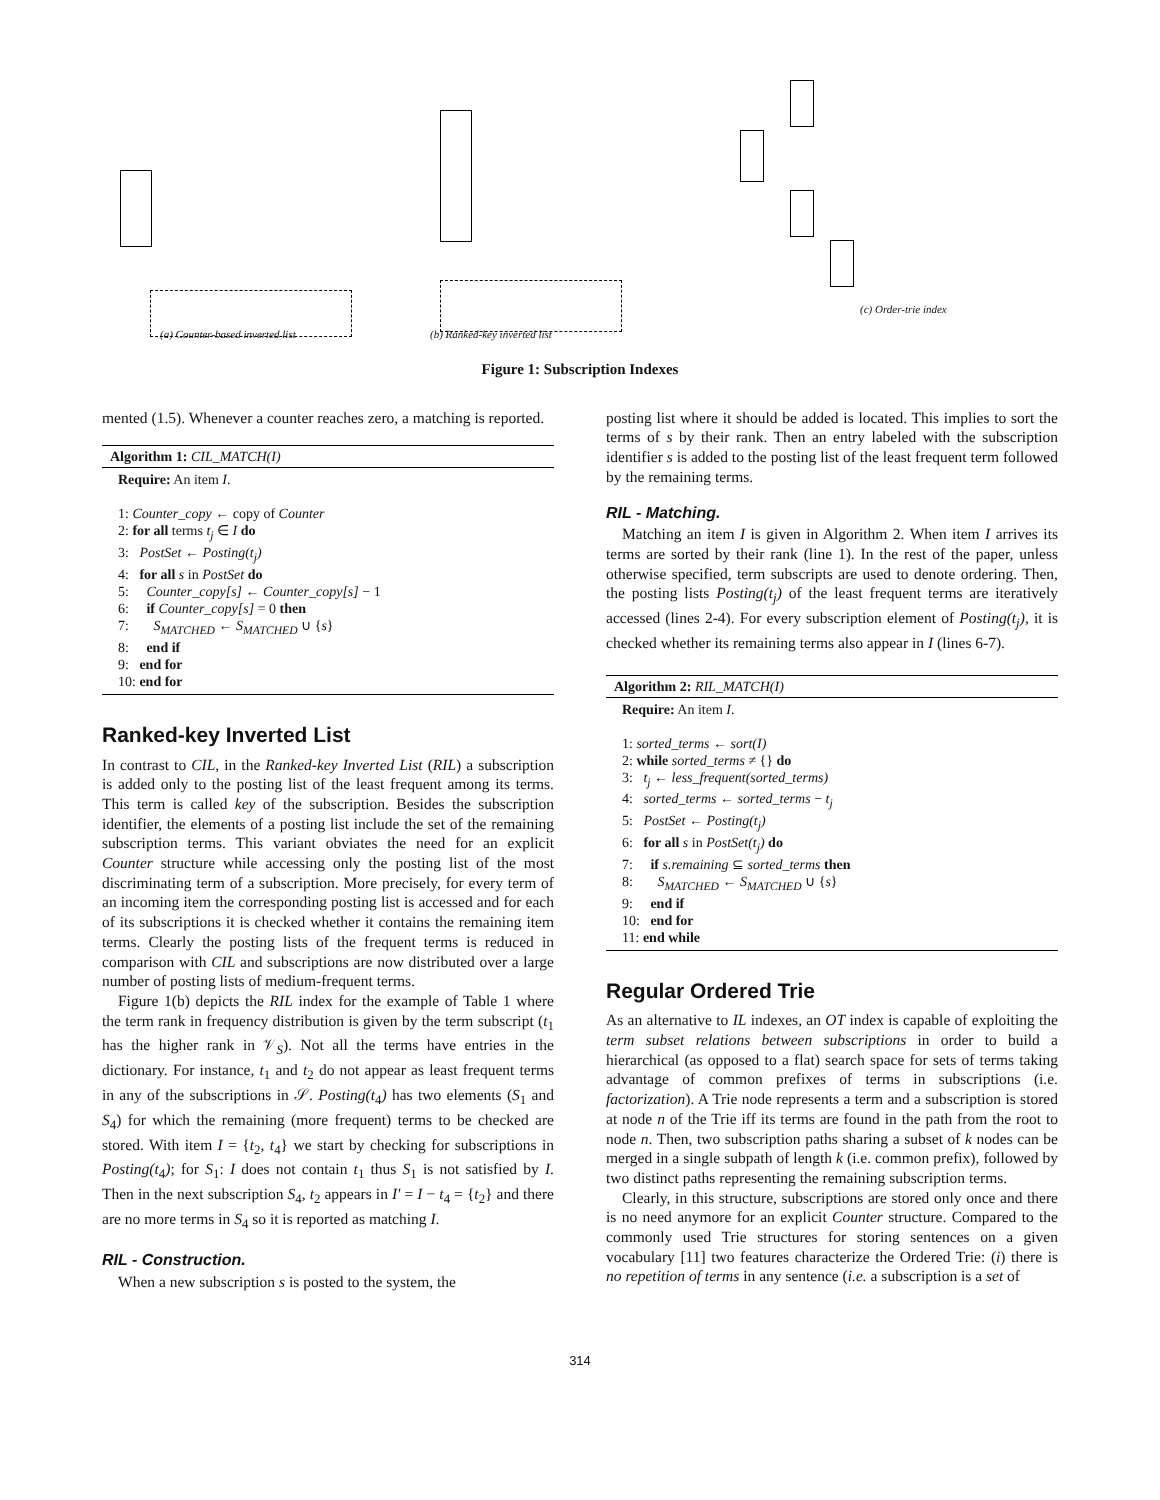(a) Counter-based inverted list (b) Ranked-key inverted list
(c) Order-trie index
Figure 1: Subscription Indexes
mented (1.5). Whenever a counter reaches zero, a matching is reported.
Algorithm 1: CIL_MATCH(I)
Require: An item I.
1: Counter_copy ← copy of Counter
2: for all terms t<sub>j</sub> ∈ I do
3: PostSet ← Posting(t<sub>j</sub>)
4: for all s in PostSet do
5: Counter_copy[s] ← Counter_copy[s] − 1
6: if Counter_copy[s] = 0 then
7: S<sub>MATCHED</sub> ← S<sub>MATCHED</sub> ∪ {s}
8: end if
9: end for
10: end for
Ranked-key Inverted List
In contrast to CIL, in the Ranked-key Inverted List (RIL) a subscription is added only to the posting list of the least frequent among its terms. This term is called key of the subscription. Besides the subscription identifier, the elements of a posting list include the set of the remaining subscription terms. This variant obviates the need for an explicit Counter structure while accessing only the posting list of the most discriminating term of a subscription. More precisely, for every term of an incoming item the corresponding posting list is accessed and for each of its subscriptions it is checked whether it contains the remaining item terms. Clearly the posting lists of the frequent terms is reduced in comparison with CIL and subscriptions are now distributed over a large number of posting lists of medium-frequent terms.
Figure 1(b) depicts the RIL index for the example of Table 1 where the term rank in frequency distribution is given by the term subscript (t<sub>1</sub> has the higher rank in 𝒱<sub>S</sub>). Not all the terms have entries in the dictionary. For instance, t<sub>1</sub> and t<sub>2</sub> do not appear as least frequent terms in any of the subscriptions in 𝒮. Posting(t<sub>4</sub>) has two elements (S<sub>1</sub> and S<sub>4</sub>) for which the remaining (more frequent) terms to be checked are stored. With item I = {t<sub>2</sub>, t<sub>4</sub>} we start by checking for subscriptions in Posting(t<sub>4</sub>); for S<sub>1</sub>: I does not contain t<sub>1</sub> thus S<sub>1</sub> is not satisfied by I. Then in the next subscription S<sub>4</sub>, t<sub>2</sub> appears in I′ = I − t<sub>4</sub> = {t<sub>2</sub>} and there are no more terms in S<sub>4</sub> so it is reported as matching I.
RIL - Construction.
When a new subscription s is posted to the system, the
posting list where it should be added is located. This implies to sort the terms of s by their rank. Then an entry labeled with the subscription identifier s is added to the posting list of the least frequent term followed by the remaining terms.
RIL - Matching.
Matching an item I is given in Algorithm 2. When item I arrives its terms are sorted by their rank (line 1). In the rest of the paper, unless otherwise specified, term subscripts are used to denote ordering. Then, the posting lists Posting(t<sub>j</sub>) of the least frequent terms are iteratively accessed (lines 2-4). For every subscription element of Posting(t<sub>j</sub>), it is checked whether its remaining terms also appear in I (lines 6-7).
Algorithm 2: RIL_MATCH(I)
Require: An item I.
1: sorted_terms ← sort(I)
2: while sorted_terms ≠ {} do
3: t<sub>j</sub> ← less_frequent(sorted_terms)
4: sorted_terms ← sorted_terms − t<sub>j</sub>
5: PostSet ← Posting(t<sub>j</sub>)
6: for all s in PostSet(t<sub>j</sub>) do
7: if s.remaining ⊆ sorted_terms then
8: S<sub>MATCHED</sub> ← S<sub>MATCHED</sub> ∪ {s}
9: end if
10: end for
11: end while
Regular Ordered Trie
As an alternative to IL indexes, an OT index is capable of exploiting the term subset relations between subscriptions in order to build a hierarchical (as opposed to a flat) search space for sets of terms taking advantage of common prefixes of terms in subscriptions (i.e. factorization). A Trie node represents a term and a subscription is stored at node n of the Trie iff its terms are found in the path from the root to node n. Then, two subscription paths sharing a subset of k nodes can be merged in a single subpath of length k (i.e. common prefix), followed by two distinct paths representing the remaining subscription terms.
Clearly, in this structure, subscriptions are stored only once and there is no need anymore for an explicit Counter structure. Compared to the commonly used Trie structures for storing sentences on a given vocabulary [11] two features characterize the Ordered Trie: (i) there is no repetition of terms in any sentence (i.e. a subscription is a set of
314